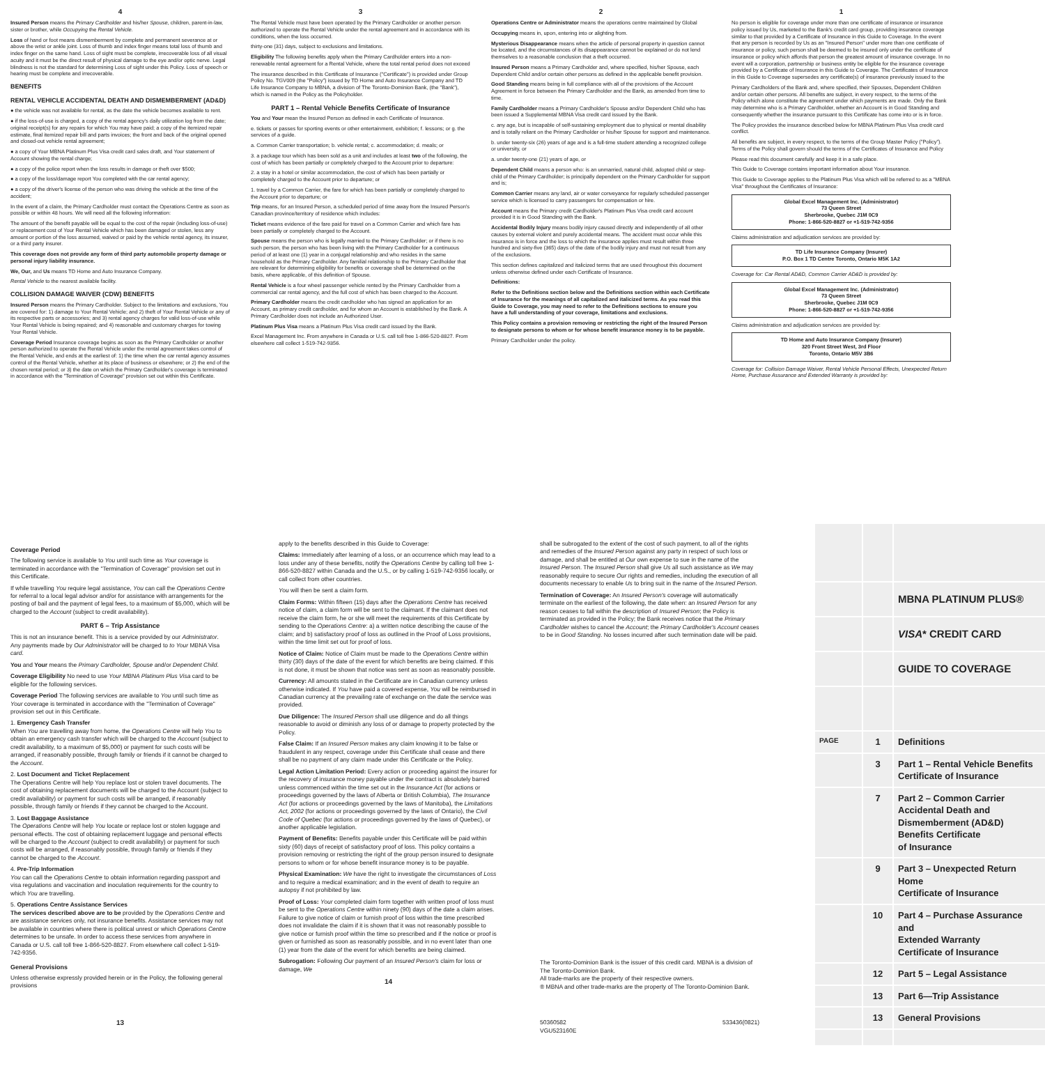4
Insured Person means the Primary Cardholder and his/her Spouse, children, parent-in-law, sister or brother, while Occupying the Rental Vehicle.
Loss of hand or foot means dismemberment by complete and permanent severance at or above the wrist or ankle joint. Loss of thumb and index finger means total loss of thumb and index finger on the same hand. Loss of sight must be complete, irrecoverable loss of all visual acuity and it must be the direct result of physical damage to the eye and/or optic nerve. Legal blindness is not the standard for determining Loss of sight under this Policy. Loss of speech or hearing must be complete and irrecoverable.
BENEFITS
RENTAL VEHICLE ACCIDENTAL DEATH AND DISMEMBERMENT (AD&D)
● the vehicle was not available for rental, as the date the vehicle becomes available to rent.
● if the loss-of-use is charged, a copy of the rental agency's daily utilization log from the date; original receipt(s) for any repairs for which You may have paid; a copy of the itemized repair estimate, final itemized repair bill and parts invoices; the front and back of the original opened and closed-out vehicle rental agreement;
● a copy of Your MBNA Platinum Plus Visa credit card sales draft, and Your statement of Account showing the rental charge;
● a copy of the police report when the loss results in damage or theft over $500;
● a copy of the loss/damage report You completed with the car rental agency;
● a copy of the driver's license of the person who was driving the vehicle at the time of the accident;
In the event of a claim, the Primary Cardholder must contact the Operations Centre as soon as possible or within 48 hours. We will need all the following information:
The amount of the benefit payable will be equal to the cost of the repair (including loss-of-use) or replacement cost of Your Rental Vehicle which has been damaged or stolen, less any amount or portion of the loss assumed, waived or paid by the vehicle rental agency, its insurer, or a third party insurer.
This coverage does not provide any form of third party automobile property damage or personal injury liability insurance.
We, Our, and Us means TD Home and Auto Insurance Company.
Rental Vehicle to the nearest available facility.
COLLISION DAMAGE WAIVER (CDW) BENEFITS
Insured Person means the Primary Cardholder. Subject to the limitations and exclusions, You are covered for: 1) damage to Your Rental Vehicle; and 2) theft of Your Rental Vehicle or any of its respective parts or accessories; and 3) rental agency charges for valid loss-of-use while Your Rental Vehicle is being repaired; and 4) reasonable and customary charges for towing Your Rental Vehicle.
Coverage Period Insurance coverage begins as soon as the Primary Cardholder or another person authorized to operate the Rental Vehicle under the rental agreement takes control of the Rental Vehicle, and ends at the earliest of: 1) the time when the car rental agency assumes control of the Rental Vehicle, whether at its place of business or elsewhere; or 2) the end of the chosen rental period; or 3) the date on which the Primary Cardholder's coverage is terminated in accordance with the "Termination of Coverage" provision set out within this Certificate.
3
The Rental Vehicle must have been operated by the Primary Cardholder or another person authorized to operate the Rental Vehicle under the rental agreement and in accordance with its conditions, when the loss occurred.
thirty-one (31) days, subject to exclusions and limitations.
Eligibility The following benefits apply when the Primary Cardholder enters into a non-renewable rental agreement for a Rental Vehicle, where the total rental period does not exceed
The insurance described in this Certificate of Insurance ("Certificate") is provided under Group Policy No. TGV009 (the "Policy") issued by TD Home and Auto Insurance Company and TD Life Insurance Company to MBNA, a division of The Toronto-Dominion Bank, (the "Bank"), which is named in the Policy as the Policyholder.
PART 1 – Rental Vehicle Benefits Certificate of Insurance
You and Your mean the Insured Person as defined in each Certificate of Insurance.
e. tickets or passes for sporting events or other entertainment, exhibition; f. lessons; or g. the services of a guide.
a. Common Carrier transportation; b. vehicle rental; c. accommodation; d. meals; or
3. a package tour which has been sold as a unit and includes at least two of the following, the cost of which has been partially or completely charged to the Account prior to departure:
2. a stay in a hotel or similar accommodation, the cost of which has been partially or completely charged to the Account prior to departure; or
1. travel by a Common Carrier, the fare for which has been partially or completely charged to the Account prior to departure; or
Trip means, for an Insured Person, a scheduled period of time away from the Insured Person's Canadian province/territory of residence which includes:
Ticket means evidence of the fare paid for travel on a Common Carrier and which fare has been partially or completely charged to the Account.
Spouse means the person who is legally married to the Primary Cardholder; or if there is no such person, the person who has been living with the Primary Cardholder for a continuous period of at least one (1) year in a conjugal relationship and who resides in the same household as the Primary Cardholder. Any familial relationship to the Primary Cardholder that are relevant for determining eligibility for benefits or coverage shall be determined on the basis, where applicable, of this definition of Spouse.
Rental Vehicle is a four wheel passenger vehicle rented by the Primary Cardholder from a commercial car rental agency, and the full cost of which has been charged to the Account.
Primary Cardholder means the credit cardholder who has signed an application for an Account, as primary credit cardholder, and for whom an Account is established by the Bank. A Primary Cardholder does not include an Authorized User.
Platinum Plus Visa means a Platinum Plus Visa credit card issued by the Bank.
Excel Management Inc. From anywhere in Canada or U.S. call toll free 1-866-520-8827. From elsewhere call collect 1-519-742-9356.
2
Operations Centre or Administrator means the operations centre maintained by Global
Occupying means in, upon, entering into or alighting from.
Mysterious Disappearance means when the article of personal property in question cannot be located, and the circumstances of its disappearance cannot be explained or do not lend themselves to a reasonable conclusion that a theft occurred.
Insured Person means a Primary Cardholder and, where specified, his/her Spouse, each Dependent Child and/or certain other persons as defined in the applicable benefit provision.
Good Standing means being in full compliance with all of the provisions of the Account Agreement in force between the Primary Cardholder and the Bank, as amended from time to time.
Family Cardholder means a Primary Cardholder's Spouse and/or Dependent Child who has been issued a Supplemental MBNA Visa credit card issued by the Bank.
c. any age, but is incapable of self-sustaining employment due to physical or mental disability and is totally reliant on the Primary Cardholder or his/her Spouse for support and maintenance.
b. under twenty-six (26) years of age and is a full-time student attending a recognized college or university, or
a. under twenty-one (21) years of age, or
Dependent Child means a person who: is an unmarried, natural child, adopted child or step-child of the Primary Cardholder; is principally dependent on the Primary Cardholder for support and is;
Common Carrier means any land, air or water conveyance for regularly scheduled passenger service which is licensed to carry passengers for compensation or hire.
Account means the Primary credit Cardholder's Platinum Plus Visa credit card account provided it is in Good Standing with the Bank.
Accidental Bodily Injury means bodily injury caused directly and independently of all other causes by external violent and purely accidental means. The accident must occur while this insurance is in force and the loss to which the insurance applies must result within three hundred and sixty-five (365) days of the date of the bodily injury and must not result from any of the exclusions.
This section defines capitalized and italicized terms that are used throughout this document unless otherwise defined under each Certificate of Insurance.
Definitions:
Refer to the Definitions section below and the Definitions section within each Certificate of Insurance for the meanings of all capitalized and italicized terms. As you read this Guide to Coverage, you may need to refer to the Definitions sections to ensure you have a full understanding of your coverage, limitations and exclusions.
This Policy contains a provision removing or restricting the right of the Insured Person to designate persons to whom or for whose benefit insurance money is to be payable.
Primary Cardholder under the policy.
1
No person is eligible for coverage under more than one certificate of insurance or insurance policy issued by Us, marketed to the Bank's credit card group, providing insurance coverage similar to that provided by a Certificate of Insurance in this Guide to Coverage. In the event that any person is recorded by Us as an "Insured Person" under more than one certificate of insurance or policy, such person shall be deemed to be insured only under the certificate of insurance or policy which affords that person the greatest amount of insurance coverage. In no event will a corporation, partnership or business entity be eligible for the insurance coverage provided by a Certificate of Insurance in this Guide to Coverage. The Certificates of Insurance in this Guide to Coverage supersedes any certificate(s) of insurance previously issued to the
Primary Cardholders of the Bank and, where specified, their Spouses, Dependent Children and/or certain other persons. All benefits are subject, in every respect, to the terms of the Policy which alone constitute the agreement under which payments are made. Only the Bank may determine who is a Primary Cardholder, whether an Account is in Good Standing and consequently whether the insurance pursuant to this Certificate has come into or is in force.
The Policy provides the insurance described below for MBNA Platinum Plus Visa credit card conflict.
All benefits are subject, in every respect, to the terms of the Group Master Policy ("Policy"). Terms of the Policy shall govern should the terms of the Certificates of Insurance and Policy
Please read this document carefully and keep it in a safe place.
This Guide to Coverage contains important information about Your insurance.
This Guide to Coverage applies to the Platinum Plus Visa which will be referred to as a "MBNA Visa" throughout the Certificates of Insurance:
Global Excel Management Inc. (Administrator)
73 Queen Street
Sherbrooke, Quebec J1M 0C9
Phone: 1-866-520-8827 or +1-519-742-9356
Claims administration and adjudication services are provided by:
TD Life Insurance Company (Insurer)
P.O. Box 1 TD Centre Toronto, Ontario M5K 1A2
Coverage for: Car Rental AD&D, Common Carrier AD&D is provided by:
Global Excel Management Inc. (Administrator)
73 Queen Street
Sherbrooke, Quebec J1M 0C9
Phone: 1-866-520-8827 or +1-519-742-9356
Claims administration and adjudication services are provided by:
TD Home and Auto Insurance Company (Insurer)
320 Front Street West, 3rd Floor
Toronto, Ontario M5V 3B6
Coverage for: Collision Damage Waiver, Rental Vehicle Personal Effects, Unexpected Return Home, Purchase Assurance and Extended Warranty is provided by:
Coverage Period
The following service is available to You until such time as Your coverage is terminated in accordance with the "Termination of Coverage" provision set out in this Certificate.
If while travelling You require legal assistance, You can call the Operations Centre for referral to a local legal advisor and/or for assistance with arrangements for the posting of bail and the payment of legal fees, to a maximum of $5,000, which will be charged to the Account (subject to credit availability).
PART 6 – Trip Assistance
This is not an insurance benefit. This is a service provided by our Administrator. Any payments made by Our Administrator will be charged to to Your MBNA Visa card.
You and Your means the Primary Cardholder, Spouse and/or Dependent Child.
Coverage Eligibility No need to use Your MBNA Platinum Plus Visa card to be eligible for the following services.
Coverage Period The following services are available to You until such time as Your coverage is terminated in accordance with the "Termination of Coverage" provision set out in this Certificate.
1. Emergency Cash Transfer
When You are travelling away from home, the Operations Centre will help You to obtain an emergency cash transfer which will be charged to the Account (subject to credit availability, to a maximum of $5,000) or payment for such costs will be arranged, if reasonably possible, through family or friends if it cannot be charged to the Account.
2. Lost Document and Ticket Replacement
The Operations Centre will help You replace lost or stolen travel documents. The cost of obtaining replacement documents will be charged to the Account (subject to credit availability) or payment for such costs will be arranged, if reasonably possible, through family or friends if they cannot be charged to the Account.
3. Lost Baggage Assistance
The Operations Centre will help You locate or replace lost or stolen luggage and personal effects. The cost of obtaining replacement luggage and personal effects will be charged to the Account (subject to credit availability) or payment for such costs will be arranged, if reasonably possible, through family or friends if they cannot be charged to the Account.
4. Pre-Trip Information
You can call the Operations Centre to obtain information regarding passport and visa regulations and vaccination and inoculation requirements for the country to which You are travelling.
5. Operations Centre Assistance Services
The services described above are to be provided by the Operations Centre and are assistance services only, not insurance benefits. Assistance services may not be available in countries where there is political unrest or which Operations Centre determines to be unsafe. In order to access these services from anywhere in Canada or U.S. call toll free 1-866-520-8827. From elsewhere call collect 1-519-742-9356.
General Provisions
Unless otherwise expressly provided herein or in the Policy, the following general provisions
13
apply to the benefits described in this Guide to Coverage:
Claims: Immediately after learning of a loss, or an occurrence which may lead to a loss under any of these benefits, notify the Operations Centre by calling toll free 1-866-520-8827 within Canada and the U.S., or by calling 1-519-742-9356 locally, or call collect from other countries.
You will then be sent a claim form.
Claim Forms: Within fifteen (15) days after the Operations Centre has received notice of claim, a claim form will be sent to the claimant. If the claimant does not receive the claim form, he or she will meet the requirements of this Certificate by sending to the Operations Centre: a) a written notice describing the cause of the claim; and b) satisfactory proof of loss as outlined in the Proof of Loss provisions, within the time limit set out for proof of loss.
Notice of Claim: Notice of Claim must be made to the Operations Centre within thirty (30) days of the date of the event for which benefits are being claimed. If this is not done, it must be shown that notice was sent as soon as reasonably possible.
Currency: All amounts stated in the Certificate are in Canadian currency unless otherwise indicated. If You have paid a covered expense, You will be reimbursed in Canadian currency at the prevailing rate of exchange on the date the service was provided.
Due Diligence: The Insured Person shall use diligence and do all things reasonable to avoid or diminish any loss of or damage to property protected by the Policy.
False Claim: If an Insured Person makes any claim knowing it to be false or fraudulent in any respect, coverage under this Certificate shall cease and there shall be no payment of any claim made under this Certificate or the Policy.
Legal Action Limitation Period: Every action or proceeding against the insurer for the recovery of insurance money payable under the contract is absolutely barred unless commenced within the time set out in the Insurance Act (for actions or proceedings governed by the laws of Alberta or British Columbia), The Insurance Act (for actions or proceedings governed by the laws of Manitoba), the Limitations Act, 2002 (for actions or proceedings governed by the laws of Ontario), the Civil Code of Quebec (for actions or proceedings governed by the laws of Quebec), or another applicable legislation.
Payment of Benefits: Benefits payable under this Certificate will be paid within sixty (60) days of receipt of satisfactory proof of loss. This policy contains a provision removing or restricting the right of the group person insured to designate persons to whom or for whose benefit insurance money is to be payable.
Physical Examination: We have the right to investigate the circumstances of Loss and to require a medical examination; and in the event of death to require an autopsy if not prohibited by law.
Proof of Loss: Your completed claim form together with written proof of loss must be sent to the Operations Centre within ninety (90) days of the date a claim arises. Failure to give notice of claim or furnish proof of loss within the time prescribed does not invalidate the claim if it is shown that it was not reasonably possible to give notice or furnish proof within the time so prescribed and if the notice or proof is given or furnished as soon as reasonably possible, and in no event later than one (1) year from the date of the event for which benefits are being claimed.
Subrogation: Following Our payment of an Insured Person's claim for loss or damage, We
14
shall be subrogated to the extent of the cost of such payment, to all of the rights and remedies of the Insured Person against any party in respect of such loss or damage, and shall be entitled at Our own expense to sue in the name of the Insured Person. The Insured Person shall give Us all such assistance as We may reasonably require to secure Our rights and remedies, including the execution of all documents necessary to enable Us to bring suit in the name of the Insured Person.
Termination of Coverage: An Insured Person's coverage will automatically terminate on the earliest of the following, the date when: an Insured Person for any reason ceases to fall within the description of Insured Person; the Policy is terminated as provided in the Policy; the Bank receives notice that the Primary Cardholder wishes to cancel the Account; the Primary Cardholder's Account ceases to be in Good Standing. No losses incurred after such termination date will be paid.
The Toronto-Dominion Bank is the issuer of this credit card. MBNA is a division of The Toronto-Dominion Bank.
All trade-marks are the property of their respective owners.
® MBNA and other trade-marks are the property of The Toronto-Dominion Bank.
50360582
VGU523160E 533436(0821)
| | | MBNA PLATINUM PLUS® |
| | | VISA * CREDIT CARD |
| | | GUIDE TO COVERAGE |
| PAGE | 1 | Definitions |
| | 3 | Part 1 – Rental Vehicle Benefits Certificate of Insurance |
| | 7 | Part 2 – Common Carrier Accidental Death and Dismemberment (AD&D) Benefits Certificate of Insurance |
| | 9 | Part 3 – Unexpected Return Home Certificate of Insurance |
| | 10 | Part 4 – Purchase Assurance and Extended Warranty Certificate of Insurance |
| | 12 | Part 5 – Legal Assistance |
| | 13 | Part 6—Trip Assistance |
| | 13 | General Provisions |